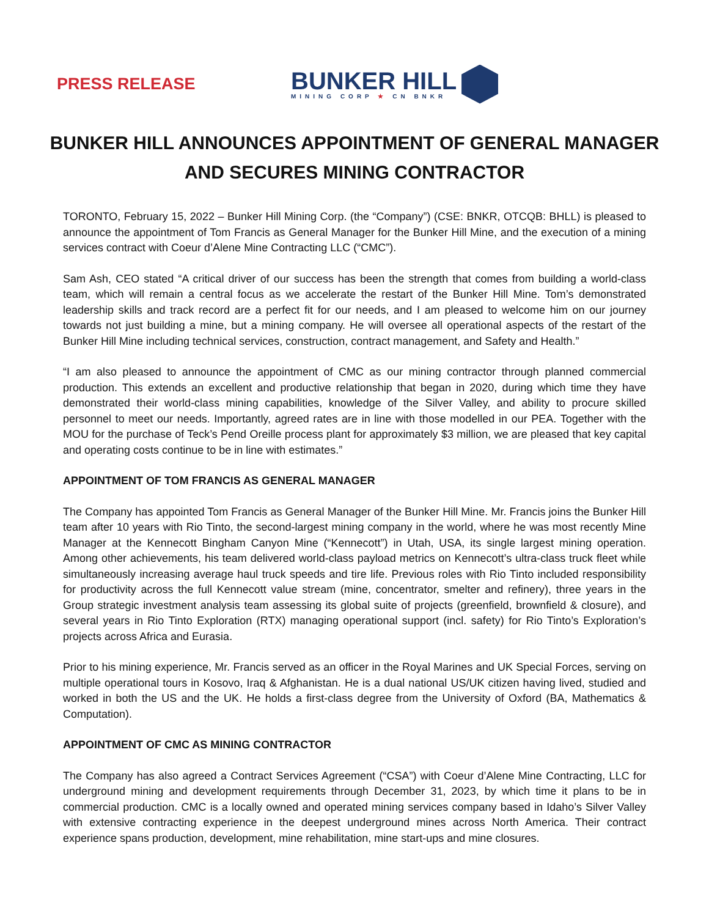PRESS RELEASE
BUNKER HILL
MINING CORP ★ CN BNKR
BUNKER HILL ANNOUNCES APPOINTMENT OF GENERAL MANAGER AND SECURES MINING CONTRACTOR
TORONTO, February 15, 2022 – Bunker Hill Mining Corp. (the “Company”) (CSE: BNKR, OTCQB: BHLL) is pleased to announce the appointment of Tom Francis as General Manager for the Bunker Hill Mine, and the execution of a mining services contract with Coeur d’Alene Mine Contracting LLC (“CMC”).
Sam Ash, CEO stated “A critical driver of our success has been the strength that comes from building a world-class team, which will remain a central focus as we accelerate the restart of the Bunker Hill Mine. Tom’s demonstrated leadership skills and track record are a perfect fit for our needs, and I am pleased to welcome him on our journey towards not just building a mine, but a mining company. He will oversee all operational aspects of the restart of the Bunker Hill Mine including technical services, construction, contract management, and Safety and Health.”
“I am also pleased to announce the appointment of CMC as our mining contractor through planned commercial production. This extends an excellent and productive relationship that began in 2020, during which time they have demonstrated their world-class mining capabilities, knowledge of the Silver Valley, and ability to procure skilled personnel to meet our needs. Importantly, agreed rates are in line with those modelled in our PEA. Together with the MOU for the purchase of Teck’s Pend Oreille process plant for approximately $3 million, we are pleased that key capital and operating costs continue to be in line with estimates.”
APPOINTMENT OF TOM FRANCIS AS GENERAL MANAGER
The Company has appointed Tom Francis as General Manager of the Bunker Hill Mine. Mr. Francis joins the Bunker Hill team after 10 years with Rio Tinto, the second-largest mining company in the world, where he was most recently Mine Manager at the Kennecott Bingham Canyon Mine (“Kennecott”) in Utah, USA, its single largest mining operation. Among other achievements, his team delivered world-class payload metrics on Kennecott’s ultra-class truck fleet while simultaneously increasing average haul truck speeds and tire life. Previous roles with Rio Tinto included responsibility for productivity across the full Kennecott value stream (mine, concentrator, smelter and refinery), three years in the Group strategic investment analysis team assessing its global suite of projects (greenfield, brownfield & closure), and several years in Rio Tinto Exploration (RTX) managing operational support (incl. safety) for Rio Tinto’s Exploration’s projects across Africa and Eurasia.
Prior to his mining experience, Mr. Francis served as an officer in the Royal Marines and UK Special Forces, serving on multiple operational tours in Kosovo, Iraq & Afghanistan. He is a dual national US/UK citizen having lived, studied and worked in both the US and the UK. He holds a first-class degree from the University of Oxford (BA, Mathematics & Computation).
APPOINTMENT OF CMC AS MINING CONTRACTOR
The Company has also agreed a Contract Services Agreement (“CSA”) with Coeur d’Alene Mine Contracting, LLC for underground mining and development requirements through December 31, 2023, by which time it plans to be in commercial production. CMC is a locally owned and operated mining services company based in Idaho’s Silver Valley with extensive contracting experience in the deepest underground mines across North America. Their contract experience spans production, development, mine rehabilitation, mine start-ups and mine closures.